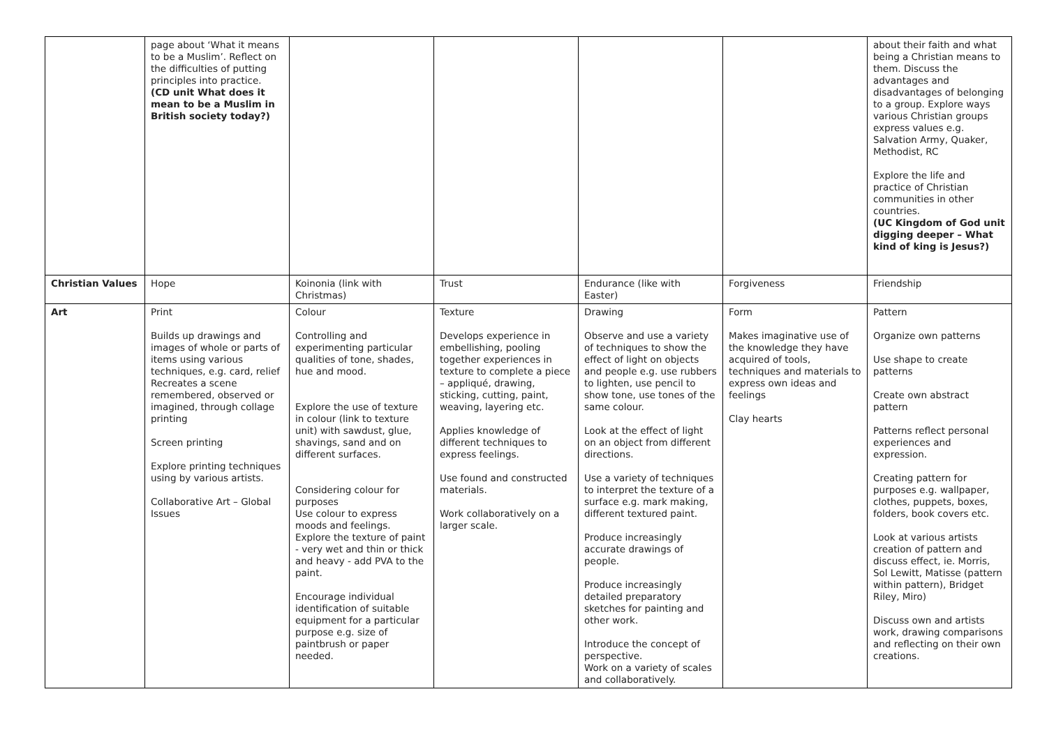| | page about ‘What it means to be a Muslim’. Reflect on the difficulties of putting principles into practice. (CD unit What does it mean to be a Muslim in British society today?) | | | | | about their faith and what being a Christian means to them. Discuss the advantages and disadvantages of belonging to a group. Explore ways various Christian groups express values e.g. Salvation Army, Quaker, Methodist, RC Explore the life and practice of Christian communities in other countries. (UC Kingdom of God unit digging deeper – What kind of king is Jesus?) |
| Christian Values | Hope | Koinonia (link with Christmas) | Trust | Endurance (like with Easter) | Forgiveness | Friendship |
| Art | Print Builds up drawings and images of whole or parts of items using various techniques, e.g. card, relief Recreates a scene remembered, observed or imagined, through collage printing Screen printing Explore printing techniques using by various artists. Collaborative Art – Global Issues | Colour Controlling and experimenting particular qualities of tone, shades, hue and mood. Explore the use of texture in colour (link to texture unit) with sawdust, glue, shavings, sand and on different surfaces. Considering colour for purposes Use colour to express moods and feelings. Explore the texture of paint - very wet and thin or thick and heavy - add PVA to the paint. Encourage individual identification of suitable equipment for a particular purpose e.g. size of paintbrush or paper needed. | Texture Develops experience in embellishing, pooling together experiences in texture to complete a piece – appliqué, drawing, sticking, cutting, paint, weaving, layering etc. Applies knowledge of different techniques to express feelings. Use found and constructed materials. Work collaboratively on a larger scale. | Drawing Observe and use a variety of techniques to show the effect of light on objects and people e.g. use rubbers to lighten, use pencil to show tone, use tones of the same colour. Look at the effect of light on an object from different directions. Use a variety of techniques to interpret the texture of a surface e.g. mark making, different textured paint. Produce increasingly accurate drawings of people. Produce increasingly detailed preparatory sketches for painting and other work. Introduce the concept of perspective. Work on a variety of scales and collaboratively. | Form Makes imaginative use of the knowledge they have acquired of tools, techniques and materials to express own ideas and feelings Clay hearts | Pattern Organize own patterns Use shape to create patterns Create own abstract pattern Patterns reflect personal experiences and expression. Creating pattern for purposes e.g. wallpaper, clothes, puppets, boxes, folders, book covers etc. Look at various artists creation of pattern and discuss effect, ie. Morris, Sol Lewitt, Matisse (pattern within pattern), Bridget Riley, Miro) Discuss own and artists work, drawing comparisons and reflecting on their own creations. |